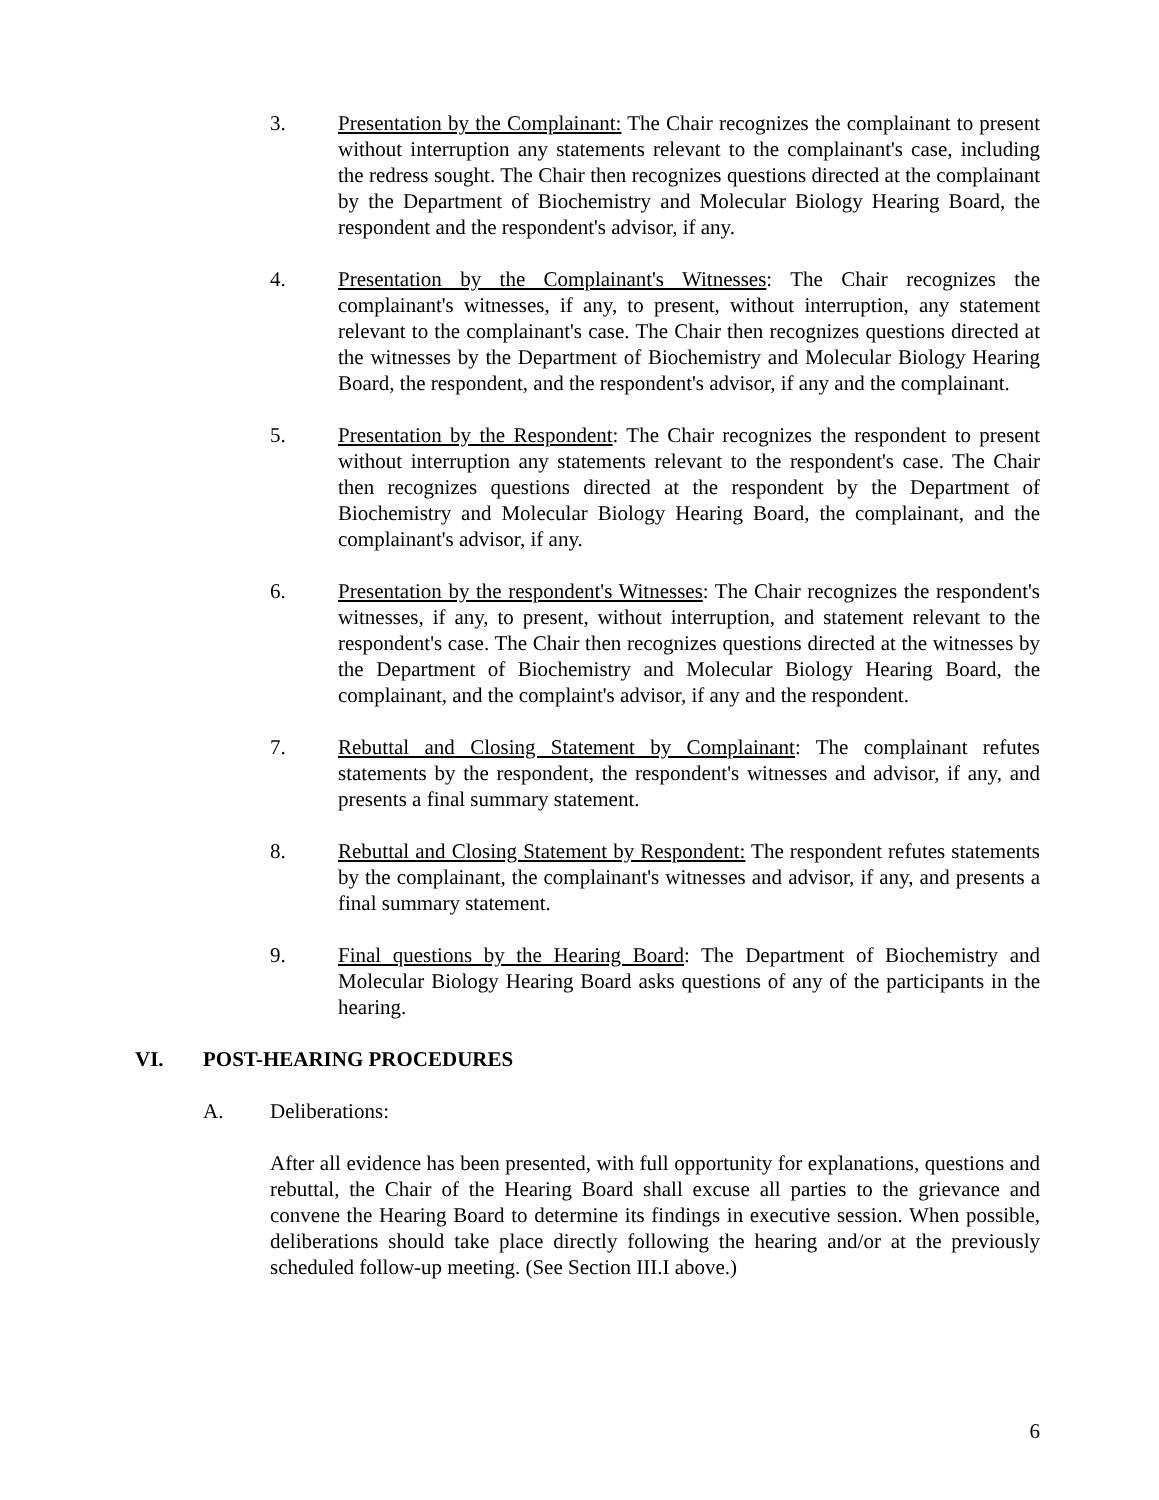3. Presentation by the Complainant: The Chair recognizes the complainant to present without interruption any statements relevant to the complainant's case, including the redress sought. The Chair then recognizes questions directed at the complainant by the Department of Biochemistry and Molecular Biology Hearing Board, the respondent and the respondent's advisor, if any.
4. Presentation by the Complainant's Witnesses: The Chair recognizes the complainant's witnesses, if any, to present, without interruption, any statement relevant to the complainant's case. The Chair then recognizes questions directed at the witnesses by the Department of Biochemistry and Molecular Biology Hearing Board, the respondent, and the respondent's advisor, if any and the complainant.
5. Presentation by the Respondent: The Chair recognizes the respondent to present without interruption any statements relevant to the respondent's case. The Chair then recognizes questions directed at the respondent by the Department of Biochemistry and Molecular Biology Hearing Board, the complainant, and the complainant's advisor, if any.
6. Presentation by the respondent's Witnesses: The Chair recognizes the respondent's witnesses, if any, to present, without interruption, and statement relevant to the respondent's case. The Chair then recognizes questions directed at the witnesses by the Department of Biochemistry and Molecular Biology Hearing Board, the complainant, and the complaint's advisor, if any and the respondent.
7. Rebuttal and Closing Statement by Complainant: The complainant refutes statements by the respondent, the respondent's witnesses and advisor, if any, and presents a final summary statement.
8. Rebuttal and Closing Statement by Respondent: The respondent refutes statements by the complainant, the complainant's witnesses and advisor, if any, and presents a final summary statement.
9. Final questions by the Hearing Board: The Department of Biochemistry and Molecular Biology Hearing Board asks questions of any of the participants in the hearing.
VI. POST-HEARING PROCEDURES
A. Deliberations:
After all evidence has been presented, with full opportunity for explanations, questions and rebuttal, the Chair of the Hearing Board shall excuse all parties to the grievance and convene the Hearing Board to determine its findings in executive session. When possible, deliberations should take place directly following the hearing and/or at the previously scheduled follow-up meeting. (See Section III.I above.)
6